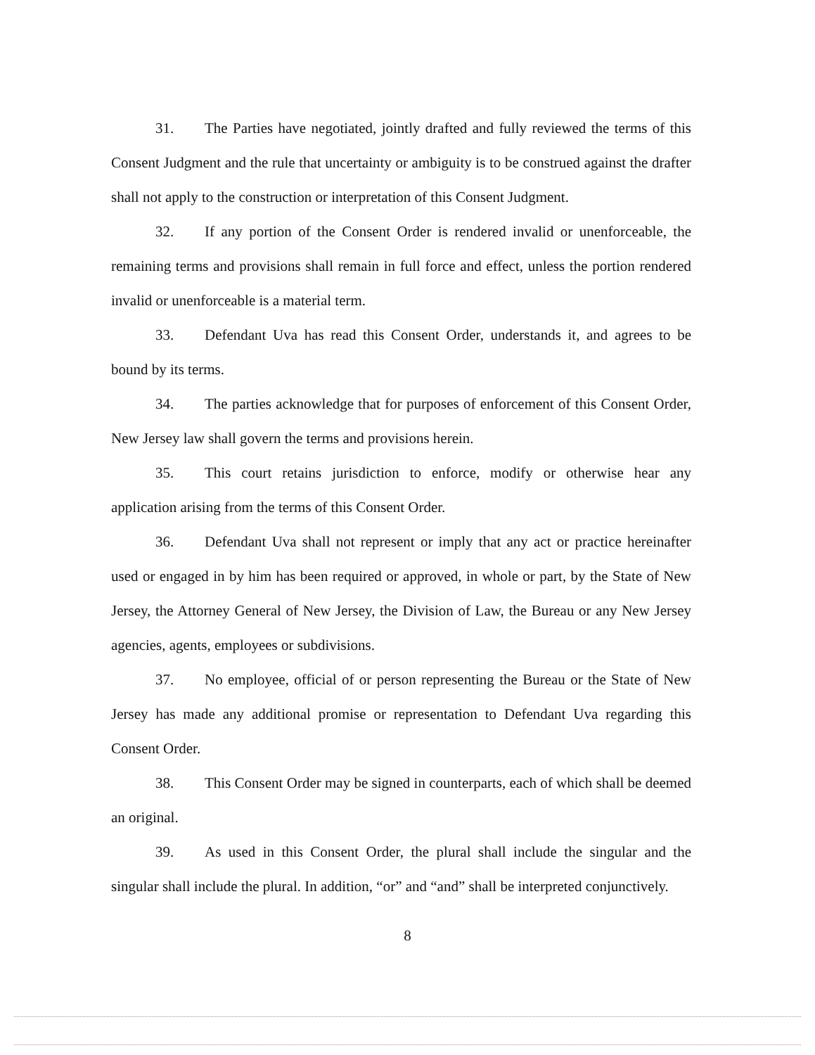31. The Parties have negotiated, jointly drafted and fully reviewed the terms of this Consent Judgment and the rule that uncertainty or ambiguity is to be construed against the drafter shall not apply to the construction or interpretation of this Consent Judgment.
32. If any portion of the Consent Order is rendered invalid or unenforceable, the remaining terms and provisions shall remain in full force and effect, unless the portion rendered invalid or unenforceable is a material term.
33. Defendant Uva has read this Consent Order, understands it, and agrees to be bound by its terms.
34. The parties acknowledge that for purposes of enforcement of this Consent Order, New Jersey law shall govern the terms and provisions herein.
35. This court retains jurisdiction to enforce, modify or otherwise hear any application arising from the terms of this Consent Order.
36. Defendant Uva shall not represent or imply that any act or practice hereinafter used or engaged in by him has been required or approved, in whole or part, by the State of New Jersey, the Attorney General of New Jersey, the Division of Law, the Bureau or any New Jersey agencies, agents, employees or subdivisions.
37. No employee, official of or person representing the Bureau or the State of New Jersey has made any additional promise or representation to Defendant Uva regarding this Consent Order.
38. This Consent Order may be signed in counterparts, each of which shall be deemed an original.
39. As used in this Consent Order, the plural shall include the singular and the singular shall include the plural. In addition, “or” and “and” shall be interpreted conjunctively.
8